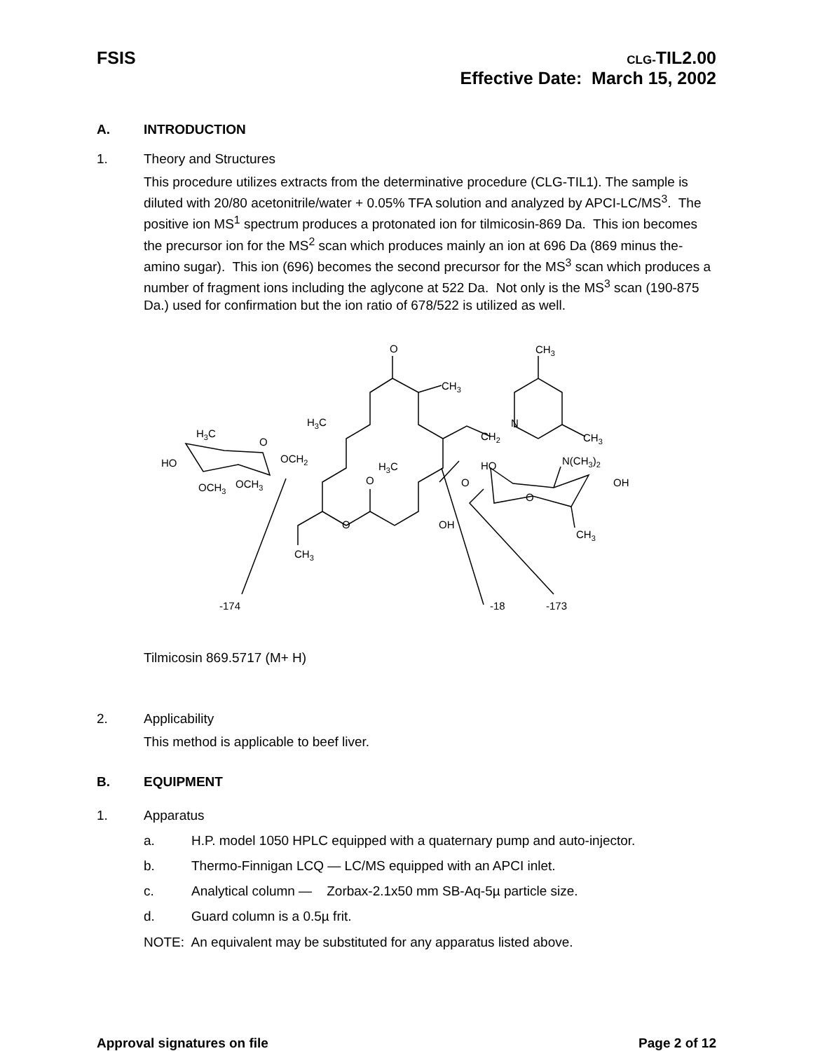FSIS
CLG-TIL2.00
Effective Date: March 15, 2002
A. INTRODUCTION
1. Theory and Structures
This procedure utilizes extracts from the determinative procedure (CLG-TIL1). The sample is diluted with 20/80 acetonitrile/water + 0.05% TFA solution and analyzed by APCI-LC/MS<sup>3</sup>. The positive ion MS<sup>1</sup> spectrum produces a protonated ion for tilmicosin-869 Da. This ion becomes the precursor ion for the MS<sup>2</sup> scan which produces mainly an ion at 696 Da (869 minus the-amino sugar). This ion (696) becomes the second precursor for the MS<sup>3</sup> scan which produces a number of fragment ions including the aglycone at 522 Da. Not only is the MS<sup>3</sup> scan (190-875 Da.) used for confirmation but the ion ratio of 678/522 is utilized as well.
O
CH3
CH3
H3C
N
CH2
CH3
H3C
O
OCH2
HO
H3C
HO
N(CH3)2
OCH3
OCH3
O
O
OH
O
O
OH
CH3
CH3
-174
-18
-173
Tilmicosin 869.5717 (M+ H)
2. Applicability
This method is applicable to beef liver.
B. EQUIPMENT
1. Apparatus
a. H.P. model 1050 HPLC equipped with a quaternary pump and auto-injector.
b. Thermo-Finnigan LCQ — LC/MS equipped with an APCI inlet.
c. Analytical column — Zorbax-2.1x50 mm SB-Aq-5µ particle size.
d. Guard column is a 0.5µ frit.
NOTE: An equivalent may be substituted for any apparatus listed above.
Approval signatures on file Page 2 of 12